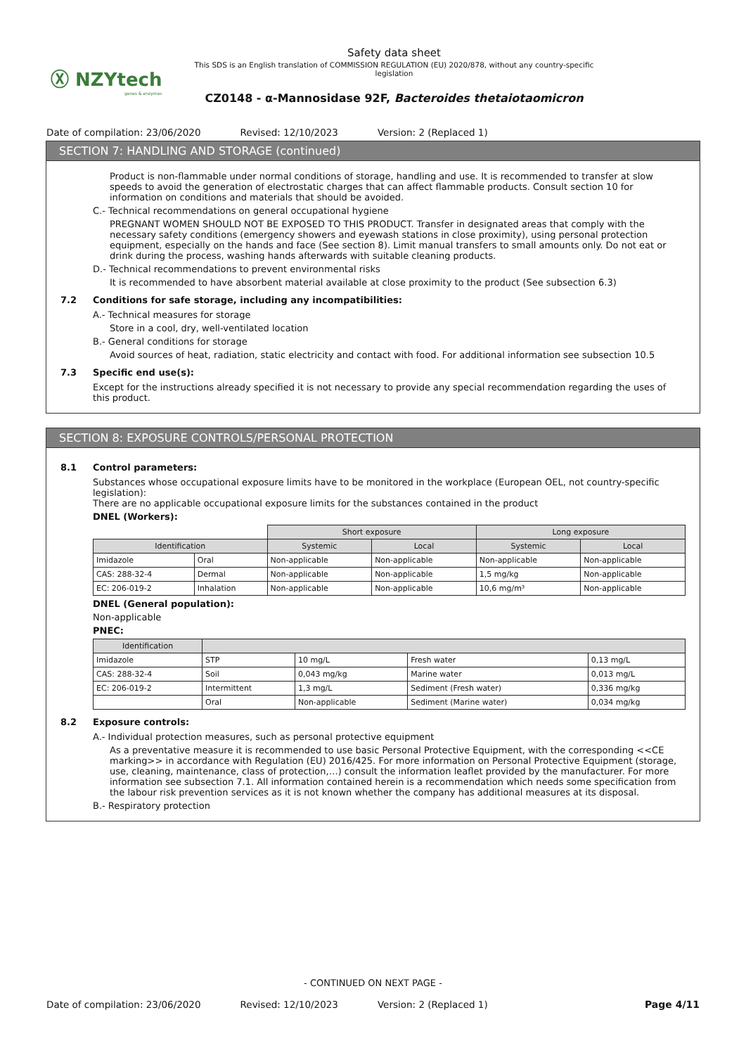Ⓧ NZYtech
genes & enzymes
Safety data sheet
This SDS is an English translation of COMMISSION REGULATION (EU) 2020/878, without any country-specific legislation
CZ0148 - α-Mannosidase 92F, Bacteroides thetaiotaomicron
Date of compilation: 23/06/2020 Revised: 12/10/2023 Version: 2 (Replaced 1)
SECTION 7: HANDLING AND STORAGE (continued)
Product is non-flammable under normal conditions of storage, handling and use. It is recommended to transfer at slow speeds to avoid the generation of electrostatic charges that can affect flammable products. Consult section 10 for information on conditions and materials that should be avoided.
C.- Technical recommendations on general occupational hygiene
PREGNANT WOMEN SHOULD NOT BE EXPOSED TO THIS PRODUCT. Transfer in designated areas that comply with the necessary safety conditions (emergency showers and eyewash stations in close proximity), using personal protection equipment, especially on the hands and face (See section 8). Limit manual transfers to small amounts only. Do not eat or drink during the process, washing hands afterwards with suitable cleaning products.
D.- Technical recommendations to prevent environmental risks
It is recommended to have absorbent material available at close proximity to the product (See subsection 6.3)
7.2 Conditions for safe storage, including any incompatibilities:
A.- Technical measures for storage
Store in a cool, dry, well-ventilated location
B.- General conditions for storage
Avoid sources of heat, radiation, static electricity and contact with food. For additional information see subsection 10.5
7.3 Specific end use(s):
Except for the instructions already specified it is not necessary to provide any special recommendation regarding the uses of this product.
SECTION 8: EXPOSURE CONTROLS/PERSONAL PROTECTION
8.1 Control parameters:
Substances whose occupational exposure limits have to be monitored in the workplace (European OEL, not country-specific legislation):
There are no applicable occupational exposure limits for the substances contained in the product
DNEL (Workers):
| | | Short exposure | | Long exposure | |
| --- | --- | --- | --- | --- | --- |
| Identification | | Systemic | Local | Systemic | Local |
| Imidazole | Oral | Non-applicable | Non-applicable | Non-applicable | Non-applicable |
| CAS: 288-32-4 | Dermal | Non-applicable | Non-applicable | 1,5 mg/kg | Non-applicable |
| EC: 206-019-2 | Inhalation | Non-applicable | Non-applicable | 10,6 mg/m³ | Non-applicable |
DNEL (General population):
Non-applicable
PNEC:
| Identification | | | | |
| --- | --- | --- | --- | --- |
| Imidazole | STP | 10 mg/L | Fresh water | 0,13 mg/L |
| CAS: 288-32-4 | Soil | 0,043 mg/kg | Marine water | 0,013 mg/L |
| EC: 206-019-2 | Intermittent | 1,3 mg/L | Sediment (Fresh water) | 0,336 mg/kg |
| | Oral | Non-applicable | Sediment (Marine water) | 0,034 mg/kg |
8.2 Exposure controls:
A.- Individual protection measures, such as personal protective equipment
As a preventative measure it is recommended to use basic Personal Protective Equipment, with the corresponding <<CE marking>> in accordance with Regulation (EU) 2016/425. For more information on Personal Protective Equipment (storage, use, cleaning, maintenance, class of protection,…) consult the information leaflet provided by the manufacturer. For more information see subsection 7.1. All information contained herein is a recommendation which needs some specification from the labour risk prevention services as it is not known whether the company has additional measures at its disposal.
B.- Respiratory protection
- CONTINUED ON NEXT PAGE -
Date of compilation: 23/06/2020 Revised: 12/10/2023 Version: 2 (Replaced 1)
Page 4/11